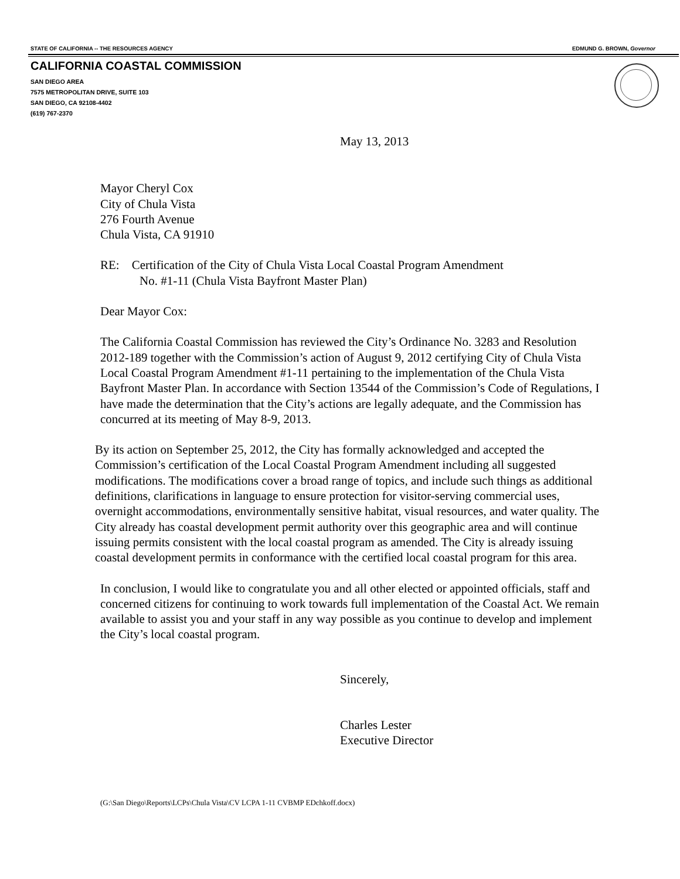STATE OF CALIFORNIA -- THE RESOURCES AGENCY EDMUND G. BROWN, Governor
CALIFORNIA COASTAL COMMISSION
SAN DIEGO AREA
7575 METROPOLITAN DRIVE, SUITE 103
SAN DIEGO, CA 92108-4402
(619) 767-2370
May 13, 2013
Mayor Cheryl Cox
City of Chula Vista
276 Fourth Avenue
Chula Vista, CA 91910
RE: Certification of the City of Chula Vista Local Coastal Program Amendment
No. #1-11 (Chula Vista Bayfront Master Plan)
Dear Mayor Cox:
The California Coastal Commission has reviewed the City’s Ordinance No. 3283 and Resolution 2012-189 together with the Commission’s action of August 9, 2012 certifying City of Chula Vista Local Coastal Program Amendment #1-11 pertaining to the implementation of the Chula Vista Bayfront Master Plan. In accordance with Section 13544 of the Commission’s Code of Regulations, I have made the determination that the City’s actions are legally adequate, and the Commission has concurred at its meeting of May 8-9, 2013.
By its action on September 25, 2012, the City has formally acknowledged and accepted the Commission’s certification of the Local Coastal Program Amendment including all suggested modifications. The modifications cover a broad range of topics, and include such things as additional definitions, clarifications in language to ensure protection for visitor-serving commercial uses, overnight accommodations, environmentally sensitive habitat, visual resources, and water quality. The City already has coastal development permit authority over this geographic area and will continue issuing permits consistent with the local coastal program as amended. The City is already issuing coastal development permits in conformance with the certified local coastal program for this area.
In conclusion, I would like to congratulate you and all other elected or appointed officials, staff and concerned citizens for continuing to work towards full implementation of the Coastal Act. We remain available to assist you and your staff in any way possible as you continue to develop and implement the City’s local coastal program.
Sincerely,
Charles Lester
Executive Director
(G:\San Diego\Reports\LCPs\Chula Vista\CV LCPA 1-11 CVBMP EDchkoff.docx)